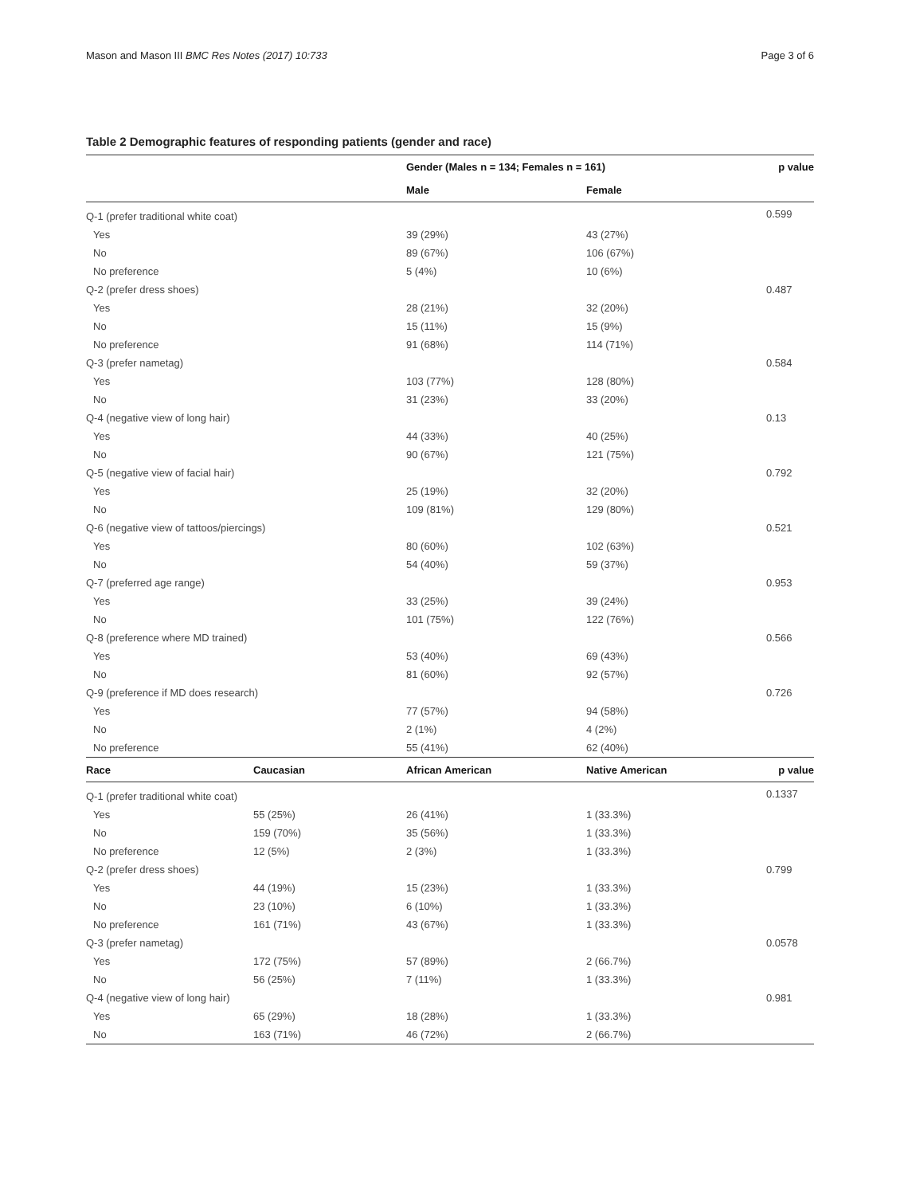Mason and Mason III BMC Res Notes (2017) 10:733 Page 3 of 6
Table 2 Demographic features of responding patients (gender and race)
| | | Gender (Males n = 134; Females n = 161) | | p value |
| --- | --- | --- | --- | --- |
| | | Male | Female | |
| Q-1 (prefer traditional white coat) | | | | 0.599 |
| Yes | | 39 (29%) | 43 (27%) | |
| No | | 89 (67%) | 106 (67%) | |
| No preference | | 5 (4%) | 10 (6%) | |
| Q-2 (prefer dress shoes) | | | | 0.487 |
| Yes | | 28 (21%) | 32 (20%) | |
| No | | 15 (11%) | 15 (9%) | |
| No preference | | 91 (68%) | 114 (71%) | |
| Q-3 (prefer nametag) | | | | 0.584 |
| Yes | | 103 (77%) | 128 (80%) | |
| No | | 31 (23%) | 33 (20%) | |
| Q-4 (negative view of long hair) | | | | 0.13 |
| Yes | | 44 (33%) | 40 (25%) | |
| No | | 90 (67%) | 121 (75%) | |
| Q-5 (negative view of facial hair) | | | | 0.792 |
| Yes | | 25 (19%) | 32 (20%) | |
| No | | 109 (81%) | 129 (80%) | |
| Q-6 (negative view of tattoos/piercings) | | | | 0.521 |
| Yes | | 80 (60%) | 102 (63%) | |
| No | | 54 (40%) | 59 (37%) | |
| Q-7 (preferred age range) | | | | 0.953 |
| Yes | | 33 (25%) | 39 (24%) | |
| No | | 101 (75%) | 122 (76%) | |
| Q-8 (preference where MD trained) | | | | 0.566 |
| Yes | | 53 (40%) | 69 (43%) | |
| No | | 81 (60%) | 92 (57%) | |
| Q-9 (preference if MD does research) | | | | 0.726 |
| Yes | | 77 (57%) | 94 (58%) | |
| No | | 2 (1%) | 4 (2%) | |
| No preference | | 55 (41%) | 62 (40%) | |
| Race | Caucasian | African American | Native American | p value |
| Q-1 (prefer traditional white coat) | | | | 0.1337 |
| Yes | 55 (25%) | 26 (41%) | 1 (33.3%) | |
| No | 159 (70%) | 35 (56%) | 1 (33.3%) | |
| No preference | 12 (5%) | 2 (3%) | 1 (33.3%) | |
| Q-2 (prefer dress shoes) | | | | 0.799 |
| Yes | 44 (19%) | 15 (23%) | 1 (33.3%) | |
| No | 23 (10%) | 6 (10%) | 1 (33.3%) | |
| No preference | 161 (71%) | 43 (67%) | 1 (33.3%) | |
| Q-3 (prefer nametag) | | | | 0.0578 |
| Yes | 172 (75%) | 57 (89%) | 2 (66.7%) | |
| No | 56 (25%) | 7 (11%) | 1 (33.3%) | |
| Q-4 (negative view of long hair) | | | | 0.981 |
| Yes | 65 (29%) | 18 (28%) | 1 (33.3%) | |
| No | 163 (71%) | 46 (72%) | 2 (66.7%) | |